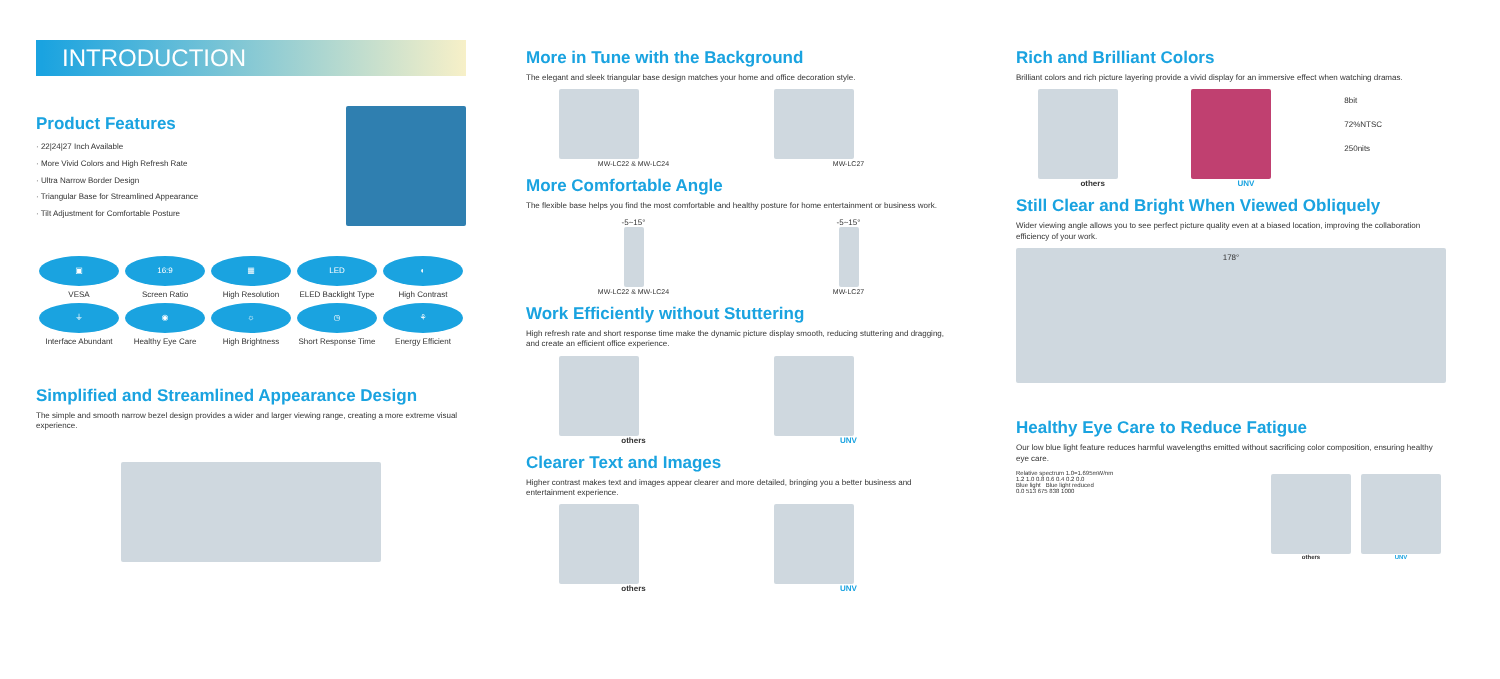INTRODUCTION
Product Features
· 22|24|27 Inch Available
· More Vivid Colors and High Refresh Rate
· Ultra Narrow Border Design
· Triangular Base for Streamlined Appearance
· Tilt Adjustment for Comfortable Posture
▣
VESA
16:9
Screen Ratio
▦
High Resolution
LED
ELED Backlight Type
◐
High Contrast
⏚
Interface Abundant
◉
Healthy Eye Care
☼
High Brightness
◷
Short Response Time
⚘
Energy Efficient
Simplified and Streamlined Appearance Design
The simple and smooth narrow bezel design provides a wider and larger viewing range, creating a more extreme visual experience.
More in Tune with the Background
The elegant and sleek triangular base design matches your home and office decoration style.
MW-LC22 & MW-LC24 MW-LC27
More Comfortable Angle
The flexible base helps you find the most comfortable and healthy posture for home entertainment or business work.
-5~15°
MW-LC22 & MW-LC24
-5~15°
MW-LC27
Work Efficiently without Stuttering
High refresh rate and short response time make the dynamic picture display smooth, reducing stuttering and dragging, and create an efficient office experience.
others UNV
Clearer Text and Images
Higher contrast makes text and images appear clearer and more detailed, bringing you a better business and entertainment experience.
others UNV
Rich and Brilliant Colors
Brilliant colors and rich picture layering provide a vivid display for an immersive effect when watching dramas.
others UNV
8bit
72%NTSC
250nits
Still Clear and Bright When Viewed Obliquely
Wider viewing angle allows you to see perfect picture quality even at a biased location, improving the collaboration efficiency of your work.
178°
Healthy Eye Care to Reduce Fatigue
Our low blue light feature reduces harmful wavelengths emitted without sacrificing color composition, ensuring healthy eye care.
Relative spectrum 1.0=1.695mW/nm
1.2 1.0 0.8 0.6 0.4 0.2 0.0
Blue light Blue light reduced
0.0 513 675 838 1000
others UNV